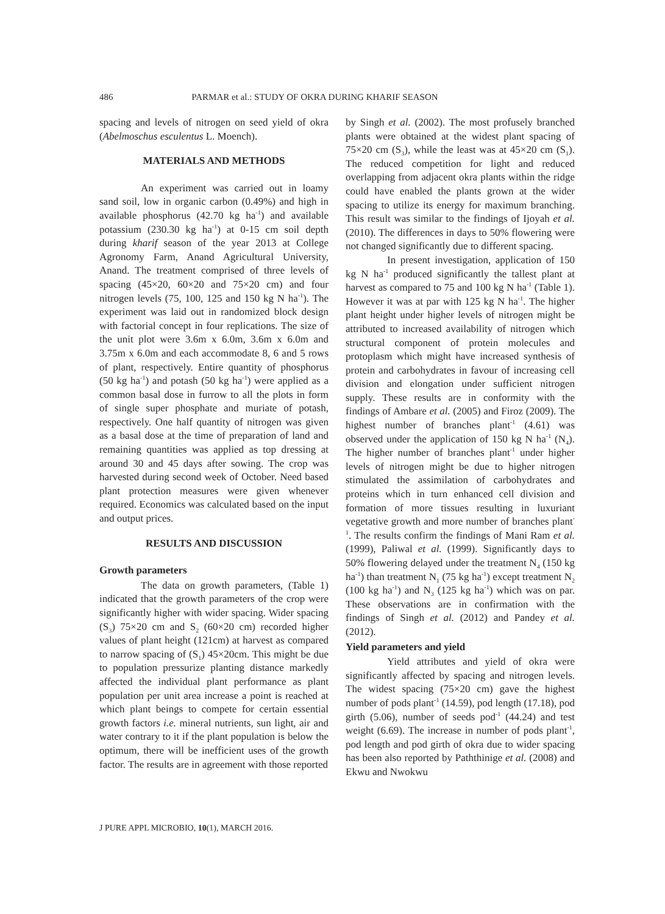486 PARMAR et al.: STUDY OF OKRA DURING KHARIF SEASON
spacing and levels of nitrogen on seed yield of okra (Abelmoschus esculentus L. Moench).
MATERIALS AND METHODS
An experiment was carried out in loamy sand soil, low in organic carbon (0.49%) and high in available phosphorus (42.70 kg ha<sup>-1</sup>) and available potassium (230.30 kg ha<sup>-1</sup>) at 0-15 cm soil depth during kharif season of the year 2013 at College Agronomy Farm, Anand Agricultural University, Anand. The treatment comprised of three levels of spacing (45×20, 60×20 and 75×20 cm) and four nitrogen levels (75, 100, 125 and 150 kg N ha<sup>-1</sup>). The experiment was laid out in randomized block design with factorial concept in four replications. The size of the unit plot were 3.6m x 6.0m, 3.6m x 6.0m and 3.75m x 6.0m and each accommodate 8, 6 and 5 rows of plant, respectively. Entire quantity of phosphorus (50 kg ha<sup>-1</sup>) and potash (50 kg ha<sup>-1</sup>) were applied as a common basal dose in furrow to all the plots in form of single super phosphate and muriate of potash, respectively. One half quantity of nitrogen was given as a basal dose at the time of preparation of land and remaining quantities was applied as top dressing at around 30 and 45 days after sowing. The crop was harvested during second week of October. Need based plant protection measures were given whenever required. Economics was calculated based on the input and output prices.
RESULTS AND DISCUSSION
Growth parameters
The data on growth parameters, (Table 1) indicated that the growth parameters of the crop were significantly higher with wider spacing. Wider spacing (S<sub>3</sub>) 75×20 cm and S<sub>2</sub> (60×20 cm) recorded higher values of plant height (121cm) at harvest as compared to narrow spacing of (S<sub>1</sub>) 45×20cm. This might be due to population pressurize planting distance markedly affected the individual plant performance as plant population per unit area increase a point is reached at which plant beings to compete for certain essential growth factors i.e. mineral nutrients, sun light, air and water contrary to it if the plant population is below the optimum, there will be inefficient uses of the growth factor. The results are in agreement with those reported
by Singh et al. (2002). The most profusely branched plants were obtained at the widest plant spacing of 75×20 cm (S<sub>3</sub>), while the least was at 45×20 cm (S<sub>1</sub>). The reduced competition for light and reduced overlapping from adjacent okra plants within the ridge could have enabled the plants grown at the wider spacing to utilize its energy for maximum branching. This result was similar to the findings of Ijoyah et al. (2010). The differences in days to 50% flowering were not changed significantly due to different spacing.
In present investigation, application of 150 kg N ha<sup>-1</sup> produced significantly the tallest plant at harvest as compared to 75 and 100 kg N ha<sup>-1</sup> (Table 1). However it was at par with 125 kg N ha<sup>-1</sup>. The higher plant height under higher levels of nitrogen might be attributed to increased availability of nitrogen which structural component of protein molecules and protoplasm which might have increased synthesis of protein and carbohydrates in favour of increasing cell division and elongation under sufficient nitrogen supply. These results are in conformity with the findings of Ambare et al. (2005) and Firoz (2009). The highest number of branches plant<sup>-1</sup> (4.61) was observed under the application of 150 kg N ha<sup>-1</sup> (N<sub>4</sub>). The higher number of branches plant<sup>-1</sup> under higher levels of nitrogen might be due to higher nitrogen stimulated the assimilation of carbohydrates and proteins which in turn enhanced cell division and formation of more tissues resulting in luxuriant vegetative growth and more number of branches plant<sup>-1</sup>. The results confirm the findings of Mani Ram et al. (1999), Paliwal et al. (1999). Significantly days to 50% flowering delayed under the treatment N<sub>4</sub> (150 kg ha<sup>-1</sup>) than treatment N<sub>1</sub> (75 kg ha<sup>-1</sup>) except treatment N<sub>2</sub> (100 kg ha<sup>-1</sup>) and N<sub>3</sub> (125 kg ha<sup>-1</sup>) which was on par. These observations are in confirmation with the findings of Singh et al. (2012) and Pandey et al. (2012).
Yield parameters and yield
Yield attributes and yield of okra were significantly affected by spacing and nitrogen levels. The widest spacing (75×20 cm) gave the highest number of pods plant<sup>-1</sup> (14.59), pod length (17.18), pod girth (5.06), number of seeds pod<sup>-1</sup> (44.24) and test weight (6.69). The increase in number of pods plant<sup>-1</sup>, pod length and pod girth of okra due to wider spacing has been also reported by Paththinige et al. (2008) and Ekwu and Nwokwu
J PURE APPL MICROBIO, 10(1), MARCH 2016.